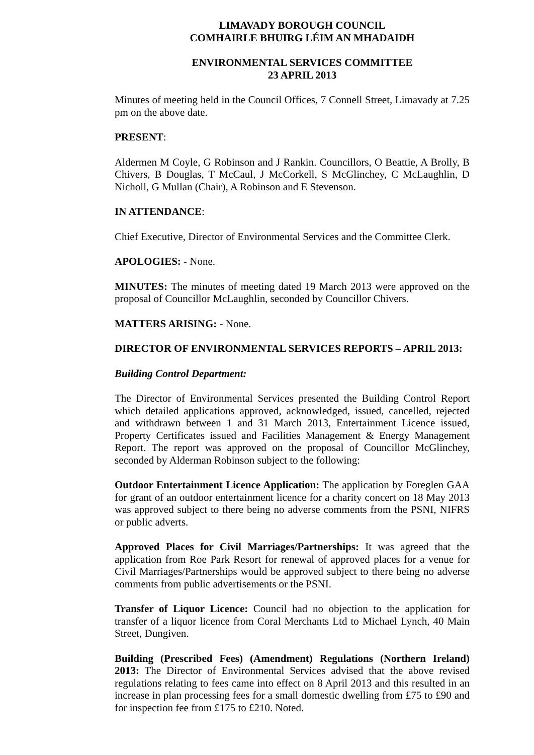LIMAVADY BOROUGH COUNCIL
COMHAIRLE BHUIRG LÉIM AN MHADAIDH
ENVIRONMENTAL SERVICES COMMITTEE
23 APRIL 2013
Minutes of meeting held in the Council Offices, 7 Connell Street, Limavady at 7.25 pm on the above date.
PRESENT:
Aldermen M Coyle, G Robinson and J Rankin. Councillors, O Beattie, A Brolly, B Chivers, B Douglas, T McCaul, J McCorkell, S McGlinchey, C McLaughlin, D Nicholl, G Mullan (Chair), A Robinson and E Stevenson.
IN ATTENDANCE:
Chief Executive, Director of Environmental Services and the Committee Clerk.
APOLOGIES: - None.
MINUTES: The minutes of meeting dated 19 March 2013 were approved on the proposal of Councillor McLaughlin, seconded by Councillor Chivers.
MATTERS ARISING: - None.
DIRECTOR OF ENVIRONMENTAL SERVICES REPORTS – APRIL 2013:
Building Control Department:
The Director of Environmental Services presented the Building Control Report which detailed applications approved, acknowledged, issued, cancelled, rejected and withdrawn between 1 and 31 March 2013, Entertainment Licence issued, Property Certificates issued and Facilities Management & Energy Management Report. The report was approved on the proposal of Councillor McGlinchey, seconded by Alderman Robinson subject to the following:
Outdoor Entertainment Licence Application: The application by Foreglen GAA for grant of an outdoor entertainment licence for a charity concert on 18 May 2013 was approved subject to there being no adverse comments from the PSNI, NIFRS or public adverts.
Approved Places for Civil Marriages/Partnerships: It was agreed that the application from Roe Park Resort for renewal of approved places for a venue for Civil Marriages/Partnerships would be approved subject to there being no adverse comments from public advertisements or the PSNI.
Transfer of Liquor Licence: Council had no objection to the application for transfer of a liquor licence from Coral Merchants Ltd to Michael Lynch, 40 Main Street, Dungiven.
Building (Prescribed Fees) (Amendment) Regulations (Northern Ireland) 2013: The Director of Environmental Services advised that the above revised regulations relating to fees came into effect on 8 April 2013 and this resulted in an increase in plan processing fees for a small domestic dwelling from £75 to £90 and for inspection fee from £175 to £210. Noted.